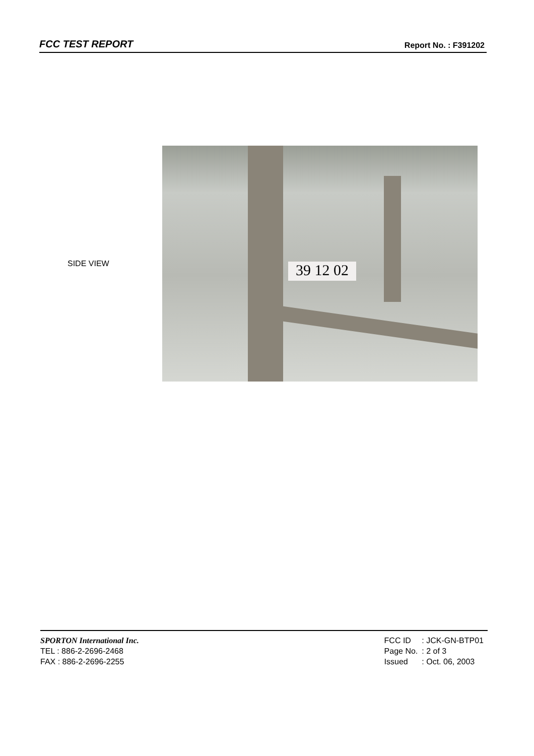FCC TEST REPORT Report No. : F391202
SIDE VIEW
39 12 02
SPORTON International Inc.
TEL : 886-2-2696-2468
FAX : 886-2-2696-2255
| FCC ID | : JCK-GN-BTP01 |
| Page No. | : 2 of 3 |
| Issued | : Oct. 06, 2003 |